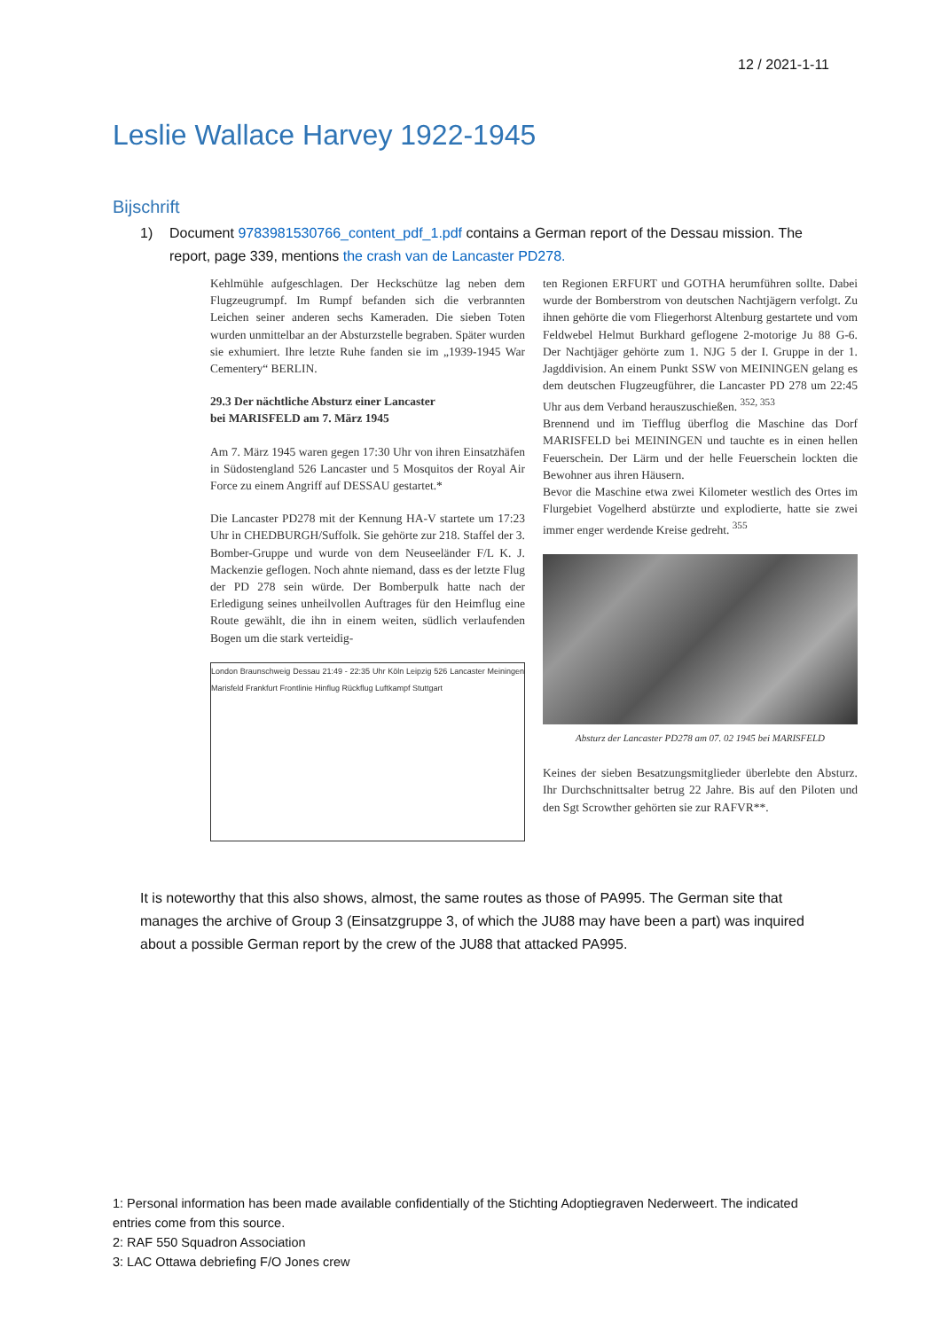12 / 2021-1-11
Leslie Wallace Harvey 1922-1945
Bijschrift
1) Document 9783981530766_content_pdf_1.pdf contains a German report of the Dessau mission. The report, page 339, mentions the crash van de Lancaster PD278.
Kehlmühle aufgeschlagen. Der Heckschütze lag neben dem Flugzeugrumpf. Im Rumpf befanden sich die verbrannten Leichen seiner anderen sechs Kameraden. Die sieben Toten wurden unmittelbar an der Absturzstelle begraben. Später wurden sie exhumiert. Ihre letzte Ruhe fanden sie im „1939-1945 War Cementery“ BERLIN.
29.3 Der nächtliche Absturz einer Lancaster
bei MARISFELD am 7. März 1945
Am 7. März 1945 waren gegen 17:30 Uhr von ihren Einsatzhäfen in Südostengland 526 Lancaster und 5 Mosquitos der Royal Air Force zu einem Angriff auf DESSAU gestartet.*
Die Lancaster PD278 mit der Kennung HA-V startete um 17:23 Uhr in CHEDBURGH/Suffolk. Sie gehörte zur 218. Staffel der 3. Bomber-Gruppe und wurde von dem Neuseeländer F/L K. J. Mackenzie geflogen. Noch ahnte niemand, dass es der letzte Flug der PD 278 sein würde. Der Bomberpulk hatte nach der Erledigung seines unheilvollen Auftrages für den Heimflug eine Route gewählt, die ihn in einem weiten, südlich verlaufenden Bogen um die stark verteidig-
London Braunschweig Dessau 21:49 - 22:35 Uhr Köln Leipzig 526 Lancaster Meiningen Marisfeld Frankfurt Frontlinie Hinflug Rückflug Luftkampf Stuttgart
ten Regionen ERFURT und GOTHA herumführen sollte. Dabei wurde der Bomberstrom von deutschen Nachtjägern verfolgt. Zu ihnen gehörte die vom Fliegerhorst Altenburg gestartete und vom Feldwebel Helmut Burkhard geflogene 2-motorige Ju 88 G-6. Der Nachtjäger gehörte zum 1. NJG 5 der I. Gruppe in der 1. Jagddivision. An einem Punkt SSW von MEININGEN gelang es dem deutschen Flugzeugführer, die Lancaster PD 278 um 22:45 Uhr aus dem Verband herauszuschießen. <sup>352, 353</sup>
Brennend und im Tiefflug überflog die Maschine das Dorf MARISFELD bei MEININGEN und tauchte es in einen hellen Feuerschein. Der Lärm und der helle Feuerschein lockten die Bewohner aus ihren Häusern.
Bevor die Maschine etwa zwei Kilometer westlich des Ortes im Flurgebiet Vogelherd abstürzte und explodierte, hatte sie zwei immer enger werdende Kreise gedreht. <sup>355</sup>
Absturz der Lancaster PD278 am 07. 02 1945 bei MARISFELD
Keines der sieben Besatzungsmitglieder überlebte den Absturz. Ihr Durchschnittsalter betrug 22 Jahre. Bis auf den Piloten und den Sgt Scrowther gehörten sie zur RAFVR**.
It is noteworthy that this also shows, almost, the same routes as those of PA995. The German site that manages the archive of Group 3 (Einsatzgruppe 3, of which the JU88 may have been a part) was inquired about a possible German report by the crew of the JU88 that attacked PA995.
1: Personal information has been made available confidentially of the Stichting Adoptiegraven Nederweert. The indicated entries come from this source.
2: RAF 550 Squadron Association
3: LAC Ottawa debriefing F/O Jones crew